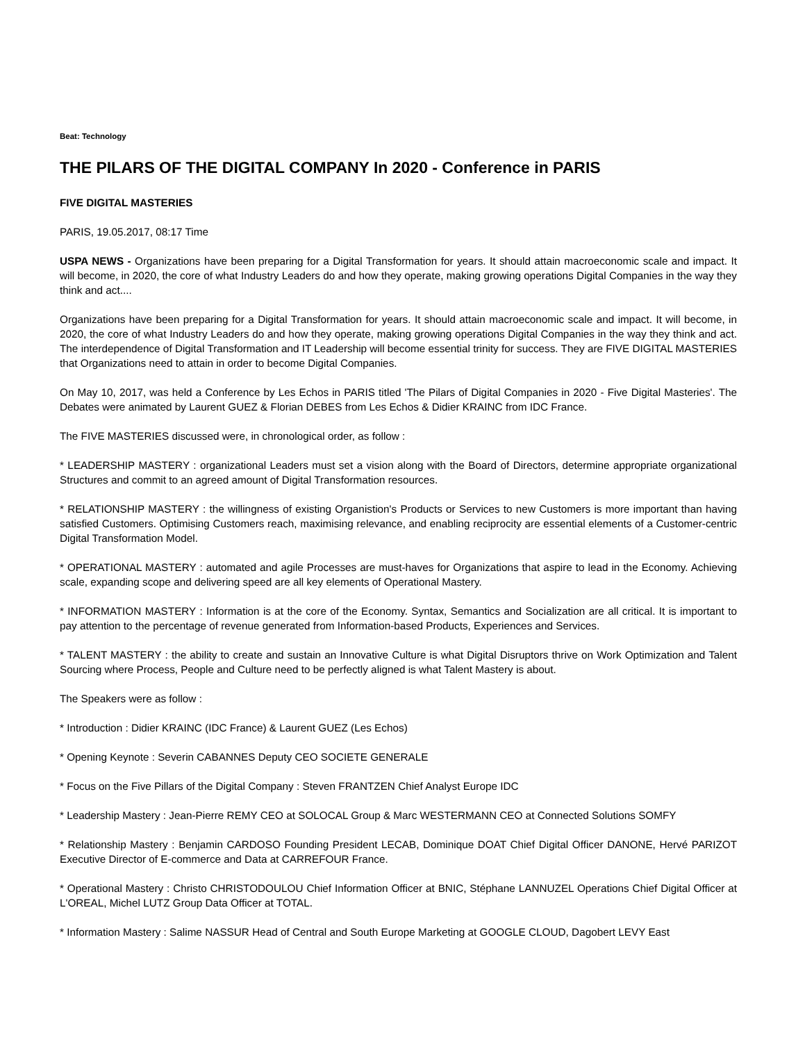Beat: Technology
THE PILARS OF THE DIGITAL COMPANY In 2020 - Conference in PARIS
FIVE DIGITAL MASTERIES
PARIS, 19.05.2017, 08:17 Time
USPA NEWS - Organizations have been preparing for a Digital Transformation for years. It should attain macroeconomic scale and impact. It will become, in 2020, the core of what Industry Leaders do and how they operate, making growing operations Digital Companies in the way they think and act....
Organizations have been preparing for a Digital Transformation for years. It should attain macroeconomic scale and impact. It will become, in 2020, the core of what Industry Leaders do and how they operate, making growing operations Digital Companies in the way they think and act. The interdependence of Digital Transformation and IT Leadership will become essential trinity for success. They are FIVE DIGITAL MASTERIES that Organizations need to attain in order to become Digital Companies.
On May 10, 2017, was held a Conference by Les Echos in PARIS titled 'The Pilars of Digital Companies in 2020 - Five Digital Masteries'. The Debates were animated by Laurent GUEZ & Florian DEBES from Les Echos & Didier KRAINC from IDC France.
The FIVE MASTERIES discussed were, in chronological order, as follow :
* LEADERSHIP MASTERY : organizational Leaders must set a vision along with the Board of Directors, determine appropriate organizational Structures and commit to an agreed amount of Digital Transformation resources.
* RELATIONSHIP MASTERY : the willingness of existing Organistion's Products or Services to new Customers is more important than having satisfied Customers. Optimising Customers reach, maximising relevance, and enabling reciprocity are essential elements of a Customer-centric Digital Transformation Model.
* OPERATIONAL MASTERY : automated and agile Processes are must-haves for Organizations that aspire to lead in the Economy. Achieving scale, expanding scope and delivering speed are all key elements of Operational Mastery.
* INFORMATION MASTERY : Information is at the core of the Economy. Syntax, Semantics and Socialization are all critical. It is important to pay attention to the percentage of revenue generated from Information-based Products, Experiences and Services.
* TALENT MASTERY : the ability to create and sustain an Innovative Culture is what Digital Disruptors thrive on Work Optimization and Talent Sourcing where Process, People and Culture need to be perfectly aligned is what Talent Mastery is about.
The Speakers were as follow :
* Introduction : Didier KRAINC (IDC France) & Laurent GUEZ (Les Echos)
* Opening Keynote : Severin CABANNES Deputy CEO SOCIETE GENERALE
* Focus on the Five Pillars of the Digital Company : Steven FRANTZEN Chief Analyst Europe IDC
* Leadership Mastery : Jean-Pierre REMY CEO at SOLOCAL Group & Marc WESTERMANN CEO at Connected Solutions SOMFY
* Relationship Mastery : Benjamin CARDOSO Founding President LECAB, Dominique DOAT Chief Digital Officer DANONE, Hervé PARIZOT Executive Director of E-commerce and Data at CARREFOUR France.
* Operational Mastery : Christo CHRISTODOULOU Chief Information Officer at BNIC, Stéphane LANNUZEL Operations Chief Digital Officer at L'OREAL, Michel LUTZ Group Data Officer at TOTAL.
* Information Mastery : Salime NASSUR Head of Central and South Europe Marketing at GOOGLE CLOUD, Dagobert LEVY East